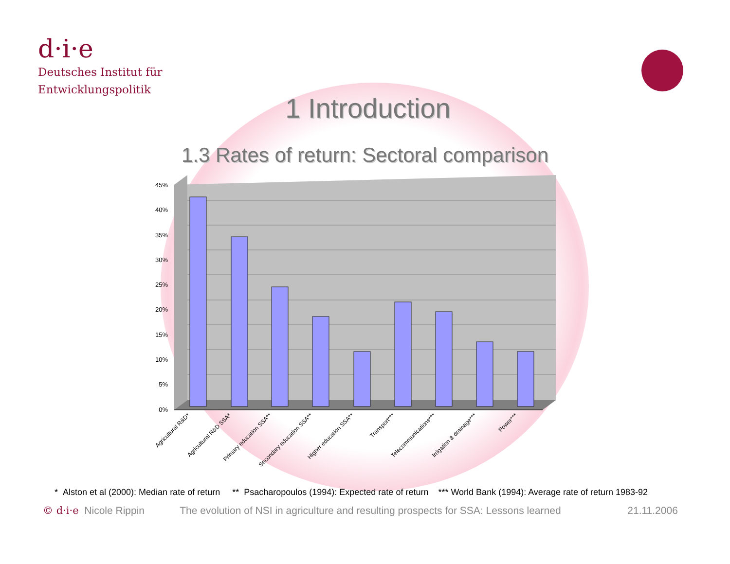d·i·e
Deutsches Institut für
Entwicklungspolitik
1 Introduction
1.3 Rates of return: Sectoral comparison
45%
40%
35%
30%
25%
20%
15%
10%
5%
0%
Agricultural R&D*
Agricultural R&D SSA*
Primary education SSA**
Secondary education SSA**
Higher education SSA**
Transport***
Telecommunications***
Irrigation & drainage***
Power***
* Alston et al (2000): Median rate of return ** Psacharopoulos (1994): Expected rate of return *** World Bank (1994): Average rate of return 1983-92
© d·i·e Nicole Rippin The evolution of NSI in agriculture and resulting prospects for SSA: Lessons learned 21.11.2006